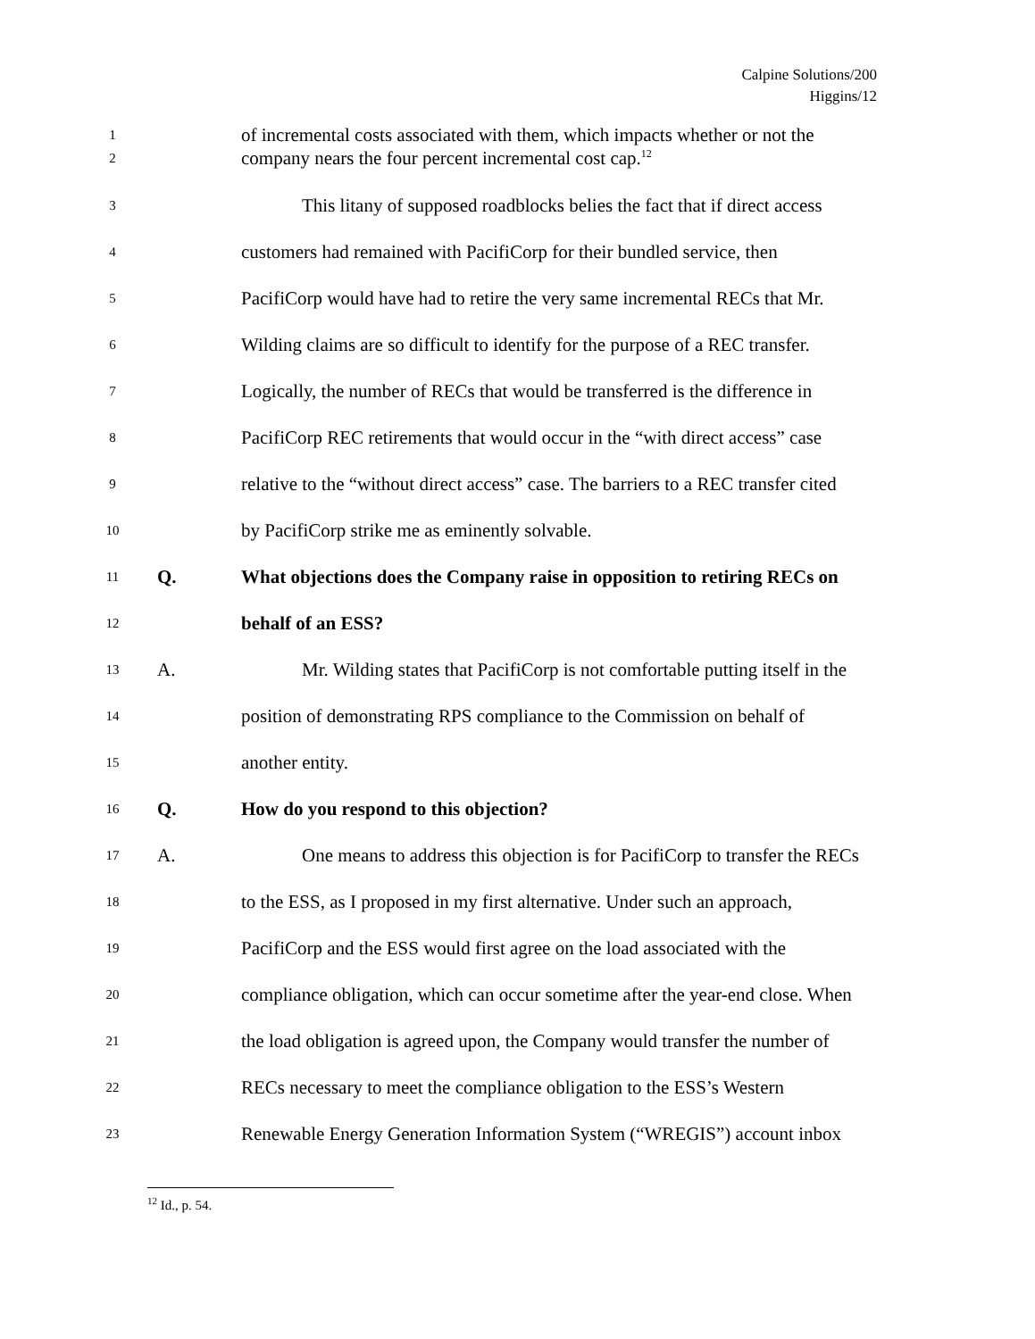Calpine Solutions/200
Higgins/12
1 of incremental costs associated with them, which impacts whether or not the
2 company nears the four percent incremental cost cap.<sup>12</sup>
3 This litany of supposed roadblocks belies the fact that if direct access
4 customers had remained with PacifiCorp for their bundled service, then
5 PacifiCorp would have had to retire the very same incremental RECs that Mr.
6 Wilding claims are so difficult to identify for the purpose of a REC transfer.
7 Logically, the number of RECs that would be transferred is the difference in
8 PacifiCorp REC retirements that would occur in the “with direct access” case
9 relative to the “without direct access” case. The barriers to a REC transfer cited
10 by PacifiCorp strike me as eminently solvable.
11 Q. What objections does the Company raise in opposition to retiring RECs on
12 behalf of an ESS?
13 A. Mr. Wilding states that PacifiCorp is not comfortable putting itself in the
14 position of demonstrating RPS compliance to the Commission on behalf of
15 another entity.
16 Q. How do you respond to this objection?
17 A. One means to address this objection is for PacifiCorp to transfer the RECs
18 to the ESS, as I proposed in my first alternative. Under such an approach,
19 PacifiCorp and the ESS would first agree on the load associated with the
20 compliance obligation, which can occur sometime after the year-end close. When
21 the load obligation is agreed upon, the Company would transfer the number of
22 RECs necessary to meet the compliance obligation to the ESS’s Western
23 Renewable Energy Generation Information System (“WREGIS”) account inbox
<sup>12</sup> Id., p. 54.